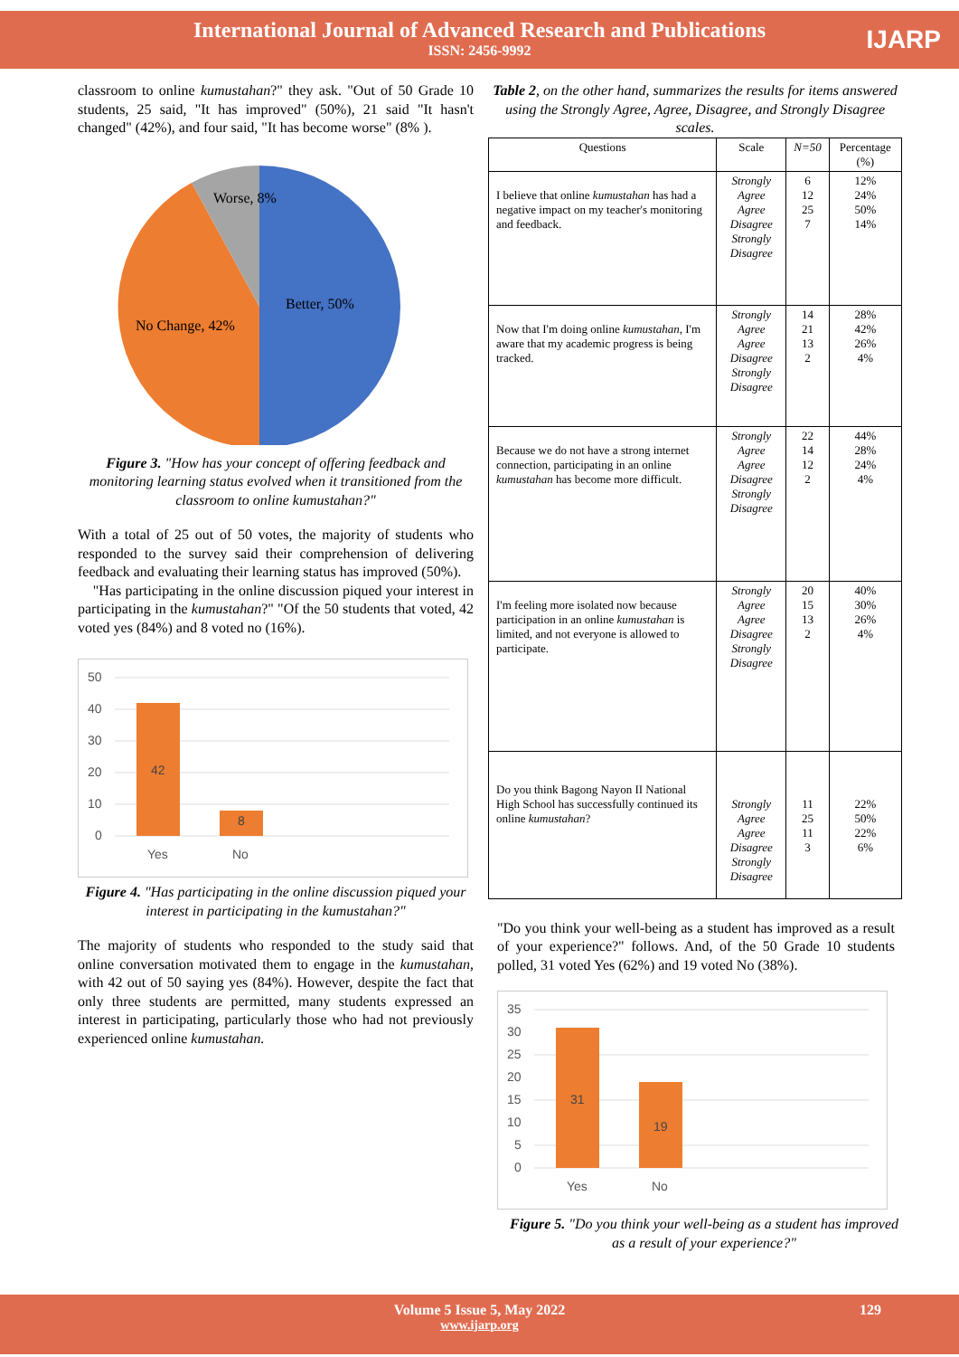International Journal of Advanced Research and Publications
ISSN: 2456-9992
IJARP
classroom to online kumustahan?" they ask. "Out of 50 Grade 10 students, 25 said, "It has improved" (50%), 21 said "It hasn't changed" (42%), and four said, "It has become worse" (8% ).
Worse, 8%
Better, 50%
No Change, 42%
Figure 3. "How has your concept of offering feedback and monitoring learning status evolved when it transitioned from the classroom to online kumustahan?"
With a total of 25 out of 50 votes, the majority of students who responded to the survey said their comprehension of delivering feedback and evaluating their learning status has improved (50%).
"Has participating in the online discussion piqued your interest in participating in the kumustahan?" "Of the 50 students that voted, 42 voted yes (84%) and 8 voted no (16%).
50
40
30
20
10
0
Yes
No
42
8
Figure 4. "Has participating in the online discussion piqued your interest in participating in the kumustahan?"
The majority of students who responded to the study said that online conversation motivated them to engage in the kumustahan, with 42 out of 50 saying yes (84%). However, despite the fact that only three students are permitted, many students expressed an interest in participating, particularly those who had not previously experienced online kumustahan.
Table 2, on the other hand, summarizes the results for items answered using the Strongly Agree, Agree, Disagree, and Strongly Disagree scales.
| Questions | Scale | N=50 | Percentage (%) |
| --- | --- | --- | --- |
| I believe that online kumustahan has had a negative impact on my teacher's monitoring and feedback. | Strongly Agree Agree Disagree Strongly Disagree | 6 12 25 7 | 12% 24% 50% 14% |
| Now that I'm doing online kumustahan , I'm aware that my academic progress is being tracked. | Strongly Agree Agree Disagree Strongly Disagree | 14 21 13 2 | 28% 42% 26% 4% |
| Because we do not have a strong internet connection, participating in an online kumustahan has become more difficult. | Strongly Agree Agree Disagree Strongly Disagree | 22 14 12 2 | 44% 28% 24% 4% |
| I'm feeling more isolated now because participation in an online kumustahan is limited, and not everyone is allowed to participate. | Strongly Agree Agree Disagree Strongly Disagree | 20 15 13 2 | 40% 30% 26% 4% |
| Do you think Bagong Nayon II National High School has successfully continued its online kumustahan ? | Strongly Agree Agree Disagree Strongly Disagree | 11 25 11 3 | 22% 50% 22% 6% |
"Do you think your well-being as a student has improved as a result of your experience?" follows. And, of the 50 Grade 10 students polled, 31 voted Yes (62%) and 19 voted No (38%).
35
30
25
20
15
10
5
0
Yes
No
31
19
Figure 5. "Do you think your well-being as a student has improved as a result of your experience?"
Volume 5 Issue 5, May 2022 129
www.ijarp.org